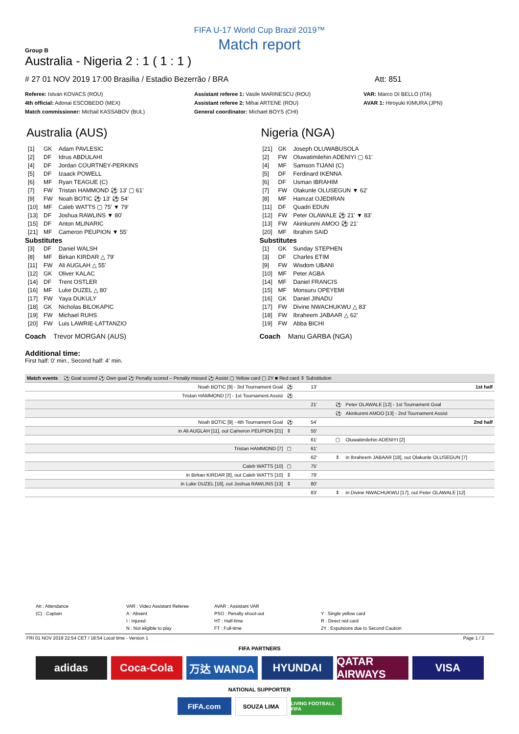FIFA U-17 World Cup Brazil 2019™
Match report
Group B
Australia - Nigeria 2 : 1 ( 1 : 1 )
# 27 01 NOV 2019 17:00 Brasilia / Estadio Bezerrão / BRA Att: 851
Referee: Istvan KOVACS (ROU)
4th official: Adonai ESCOBEDO (MEX)
Match commissioner: Michail KASSABOV (BUL)
Assistant referee 1: Vasile MARINESCU (ROU)
Assistant referee 2: Mihai ARTENE (ROU)
General coordinator: Michael BOYS (CHI)
VAR: Marco DI BELLO (ITA)
AVAR 1: Hiroyuki KIMURA (JPN)
Australia (AUS)
| [1] | GK | Adam PAVLESIC |
| [2] | DF | Idrus ABDULAHI |
| [4] | DF | Jordan COURTNEY-PERKINS |
| [5] | DF | Izaack POWELL |
| [6] | MF | Ryan TEAGUE (C) |
| [7] | FW | Tristan HAMMOND ⚽ 13' ▢ 61' |
| [9] | FW | Noah BOTIC ⚽ 13' ⚽ 54' |
| [10] | MF | Caleb WATTS ▢ 75' ▼ 79' |
| [13] | DF | Joshua RAWLINS ▼ 80' |
| [15] | DF | Anton MLINARIC |
| [21] | MF | Cameron PEUPION ▼ 55' |
| Substitutes | | |
| [3] | DF | Daniel WALSH |
| [8] | MF | Birkan KIRDAR △ 79' |
| [11] | FW | Ali AUGLAH △ 55' |
| [12] | GK | Oliver KALAC |
| [14] | DF | Trent OSTLER |
| [16] | MF | Luke DUZEL △ 80' |
| [17] | FW | Yaya DUKULY |
| [18] | GK | Nicholas BILOKAPIC |
| [19] | FW | Michael RUHS |
| [20] | FW | Luis LAWRIE-LATTANZIO |
Coach Trevor MORGAN (AUS)
Nigeria (NGA)
| [21] | GK | Joseph OLUWABUSOLA |
| [2] | FW | Oluwatimilehin ADENIYI ▢ 61' |
| [4] | MF | Samson TIJANI (C) |
| [5] | DF | Ferdinard IKENNA |
| [6] | DF | Usman IBRAHIM |
| [7] | FW | Olakunle OLUSEGUN ▼ 62' |
| [8] | MF | Hamzat OJEDIRAN |
| [11] | DF | Quadri EDUN |
| [12] | FW | Peter OLAWALE ⚽ 21' ▼ 83' |
| [13] | FW | Akinkunmi AMOO ⚽ 21' |
| [20] | MF | Ibrahim SAID |
| Substitutes | | |
| [1] | GK | Sunday STEPHEN |
| [3] | DF | Charles ETIM |
| [9] | FW | Wisdom UBANI |
| [10] | MF | Peter AGBA |
| [14] | MF | Daniel FRANCIS |
| [15] | MF | Monsuru OPEYEMI |
| [16] | GK | Daniel JINADU |
| [17] | FW | Divine NWACHUKWU △ 83' |
| [18] | FW | Ibraheem JABAAR △ 62' |
| [19] | FW | Abba BICHI |
Coach Manu GARBA (NGA)
Additional time:
First half: 0' min., Second half: 4' min.
| Match events ⚽ Goal scored ⚽ Own goal ⚽ Penalty scored – Penalty missed ⚽ Assist ▢ Yellow card ▢ 2Y ■ Red card ⇕ Substitution | | | | | |
| --- | --- | --- | --- | --- | --- |
| Noah BOTIC [9] - 3rd Tournament Goal | ⚽ | 13' | | | 1st half |
| Tristan HAMMOND [7] - 1st Tournament Assist | ⚽ | | | | |
| | | 21' | ⚽ | Peter OLAWALE [12] - 1st Tournament Goal | |
| | | | ⚽ | Akinkunmi AMOO [13] - 2nd Tournament Assist | |
| Noah BOTIC [9] - 4th Tournament Goal | ⚽ | 54' | | | 2nd half |
| in Ali AUGLAH [11], out Cameron PEUPION [21] | ⇕ | 55' | | | |
| | | 61' | ▢ | Oluwatimilehin ADENIYI [2] | |
| Tristan HAMMOND [7] | ▢ | 61' | | | |
| | | 62' | ⇕ | in Ibraheem JABAAR [18], out Olakunle OLUSEGUN [7] | |
| Caleb WATTS [10] | ▢ | 75' | | | |
| in Birkan KIRDAR [8], out Caleb WATTS [10] | ⇕ | 79' | | | |
| in Luke DUZEL [16], out Joshua RAWLINS [13] | ⇕ | 80' | | | |
| | | 83' | ⇕ | in Divine NWACHUKWU [17], out Peter OLAWALE [12] | |
Att : Attendance
(C) : Captain
VAR : Video Assistant Referee
A : Absent
I : Injured
N : Not eligible to play
AVAR : Assistant VAR
PSO : Penalty shoot-out
HT : Half-time
FT : Full-time
Y : Single yellow card
R : Direct red card
2Y : Expulsions due to Second Caution
FRI 01 NOV 2019 22:54 CET / 18:54 Local time - Version 1 Page 1 / 2
FIFA PARTNERS
adidas Coca-Cola 万达 WANDA HYUNDAI QATAR AIRWAYS
VISA
NATIONAL SUPPORTER
FIFA.com
SOUZA LIMA
LIVING FOOTBALL FIFA